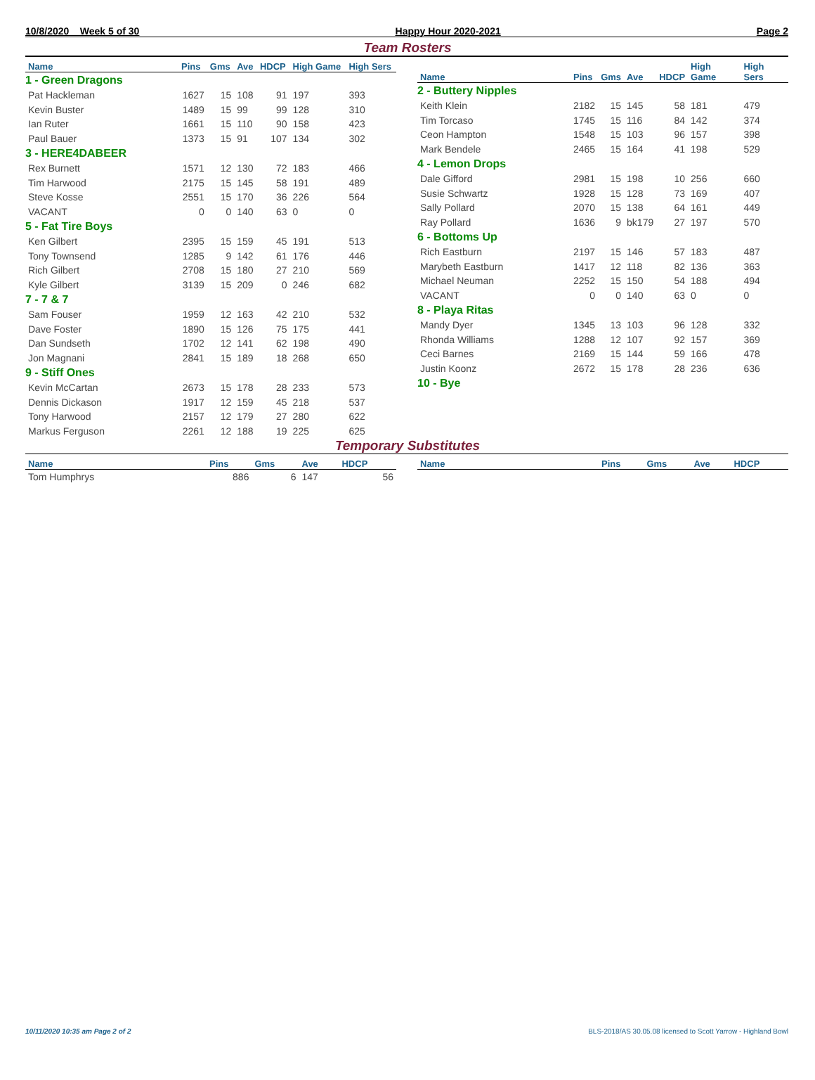10/8/2020 Week 5 of 30 Happy Hour 2020-2021 Page 2
Team Rosters
| Name | Pins | Gms | Ave | HDCP | High Game | High Sers |
| --- | --- | --- | --- | --- | --- | --- |
| 1 - Green Dragons | | | | | | |
| Pat Hackleman | 1627 | 15 | 108 | 91 | 197 | 393 |
| Kevin Buster | 1489 | 15 | 99 | 99 | 128 | 310 |
| Ian Ruter | 1661 | 15 | 110 | 90 | 158 | 423 |
| Paul Bauer | 1373 | 15 | 91 | 107 | 134 | 302 |
| 3 - HERE4DABEER | | | | | | |
| Rex Burnett | 1571 | 12 | 130 | 72 | 183 | 466 |
| Tim Harwood | 2175 | 15 | 145 | 58 | 191 | 489 |
| Steve Kosse | 2551 | 15 | 170 | 36 | 226 | 564 |
| VACANT | 0 | 0 | 140 | 63 | 0 | 0 |
| 5 - Fat Tire Boys | | | | | | |
| Ken Gilbert | 2395 | 15 | 159 | 45 | 191 | 513 |
| Tony Townsend | 1285 | 9 | 142 | 61 | 176 | 446 |
| Rich Gilbert | 2708 | 15 | 180 | 27 | 210 | 569 |
| Kyle Gilbert | 3139 | 15 | 209 | 0 | 246 | 682 |
| 7 - 7 & 7 | | | | | | |
| Sam Fouser | 1959 | 12 | 163 | 42 | 210 | 532 |
| Dave Foster | 1890 | 15 | 126 | 75 | 175 | 441 |
| Dan Sundseth | 1702 | 12 | 141 | 62 | 198 | 490 |
| Jon Magnani | 2841 | 15 | 189 | 18 | 268 | 650 |
| 9 - Stiff Ones | | | | | | |
| Kevin McCartan | 2673 | 15 | 178 | 28 | 233 | 573 |
| Dennis Dickason | 1917 | 12 | 159 | 45 | 218 | 537 |
| Tony Harwood | 2157 | 12 | 179 | 27 | 280 | 622 |
| Markus Ferguson | 2261 | 12 | 188 | 19 | 225 | 625 |
| Name | Pins | Gms | Ave | HDCP | High Game | High Sers |
| --- | --- | --- | --- | --- | --- | --- |
| 2 - Buttery Nipples | | | | | | |
| Keith Klein | 2182 | 15 | 145 | 58 | 181 | 479 |
| Tim Torcaso | 1745 | 15 | 116 | 84 | 142 | 374 |
| Ceon Hampton | 1548 | 15 | 103 | 96 | 157 | 398 |
| Mark Bendele | 2465 | 15 | 164 | 41 | 198 | 529 |
| 4 - Lemon Drops | | | | | | |
| Dale Gifford | 2981 | 15 | 198 | 10 | 256 | 660 |
| Susie Schwartz | 1928 | 15 | 128 | 73 | 169 | 407 |
| Sally Pollard | 2070 | 15 | 138 | 64 | 161 | 449 |
| Ray Pollard | 1636 | 9 | bk179 | 27 | 197 | 570 |
| 6 - Bottoms Up | | | | | | |
| Rich Eastburn | 2197 | 15 | 146 | 57 | 183 | 487 |
| Marybeth Eastburn | 1417 | 12 | 118 | 82 | 136 | 363 |
| Michael Neuman | 2252 | 15 | 150 | 54 | 188 | 494 |
| VACANT | 0 | 0 | 140 | 63 | 0 | 0 |
| 8 - Playa Ritas | | | | | | |
| Mandy Dyer | 1345 | 13 | 103 | 96 | 128 | 332 |
| Rhonda Williams | 1288 | 12 | 107 | 92 | 157 | 369 |
| Ceci Barnes | 2169 | 15 | 144 | 59 | 166 | 478 |
| Justin Koonz | 2672 | 15 | 178 | 28 | 236 | 636 |
| 10 - Bye | | | | | | |
Temporary Substitutes
| Name | Pins | Gms | Ave | HDCP |
| --- | --- | --- | --- | --- |
| Tom Humphrys | 886 | 6 | 147 | 56 |
| Name | Pins | Gms | Ave | HDCP |
| --- | --- | --- | --- | --- |
10/11/2020 10:35 am Page 2 of 2 BLS-2018/AS 30.05.08 licensed to Scott Yarrow - Highland Bowl